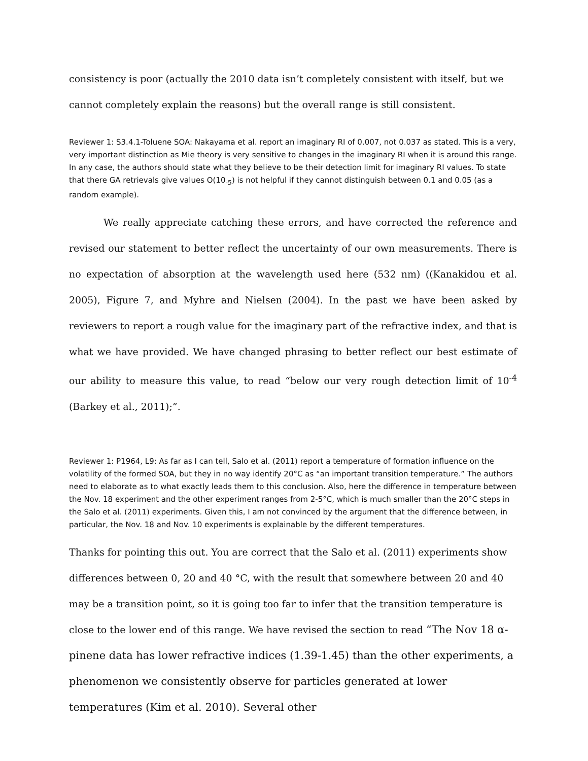consistency is poor (actually the 2010 data isn’t completely consistent with itself, but we cannot completely explain the reasons) but the overall range is still consistent.
Reviewer 1: S3.4.1-Toluene SOA: Nakayama et al. report an imaginary RI of 0.007, not 0.037 as stated. This is a very,
very important distinction as Mie theory is very sensitive to changes in the imaginary RI when it is around this range. In any case, the authors should state what they believe to be their detection limit for imaginary RI values. To state that there GA retrievals give values O(10<sub>-5</sub>) is not helpful if they cannot distinguish between 0.1 and 0.05 (as a random example).
We really appreciate catching these errors, and have corrected the reference and revised our statement to better reflect the uncertainty of our own measurements. There is no expectation of absorption at the wavelength used here (532 nm) ((Kanakidou et al. 2005), Figure 7, and Myhre and Nielsen (2004). In the past we have been asked by reviewers to report a rough value for the imaginary part of the refractive index, and that is what we have provided. We have changed phrasing to better reflect our best estimate of our ability to measure this value, to read “below our very rough detection limit of 10<sup>-4</sup> (Barkey et al., 2011);”.
Reviewer 1: P1964, L9: As far as I can tell, Salo et al. (2011) report a temperature of formation influence on the
volatility of the formed SOA, but they in no way identify 20°C as “an important transition temperature.” The authors need to elaborate as to what exactly leads them to this conclusion. Also, here the difference in temperature between the Nov. 18 experiment and the other experiment ranges from 2-5°C, which is much smaller than the 20°C steps in the Salo et al. (2011) experiments. Given this, I am not convinced by the argument that the difference between, in particular, the Nov. 18 and Nov. 10 experiments is explainable by the different temperatures.
Thanks for pointing this out. You are correct that the Salo et al. (2011) experiments show differences between 0, 20 and 40 °C, with the result that somewhere between 20 and 40 may be a transition point, so it is going too far to infer that the transition temperature is close to the lower end of this range. We have revised the section to read “The Nov 18 α-pinene data has lower refractive indices (1.39-1.45) than the other experiments, a phenomenon we consistently observe for particles generated at lower temperatures (Kim et al. 2010). Several other